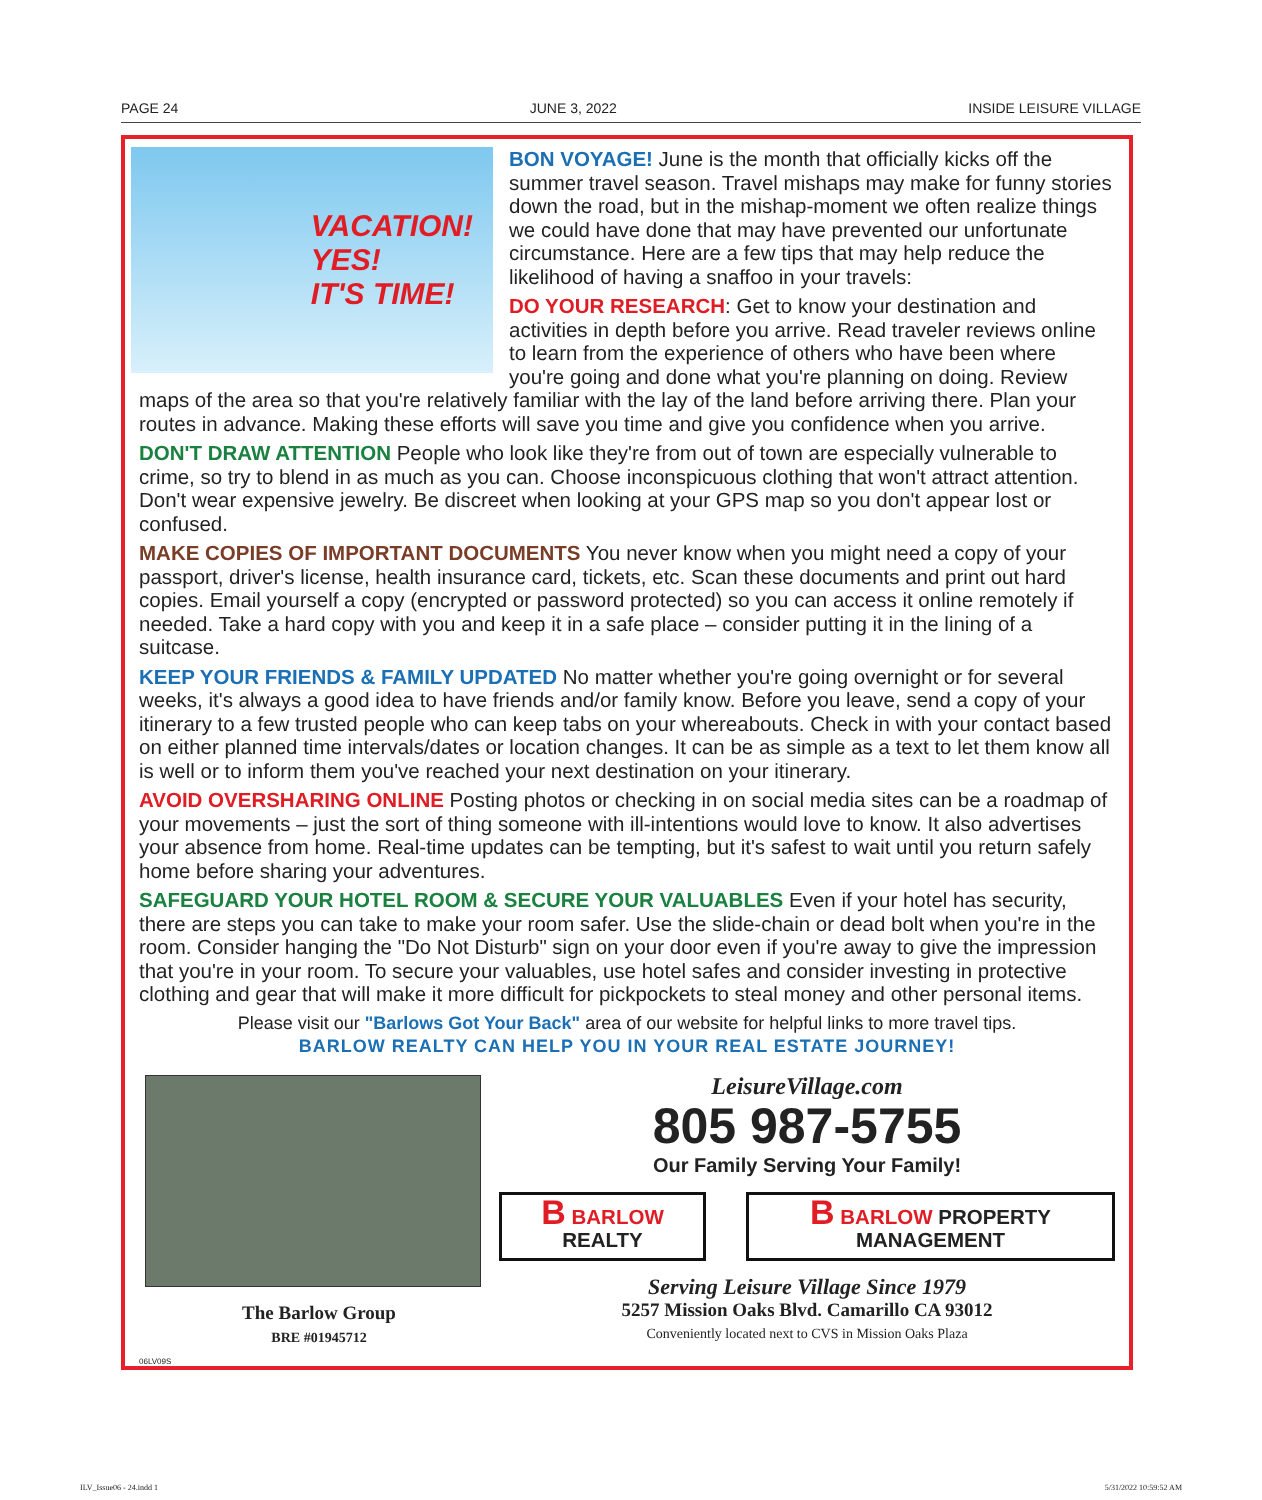PAGE 24 JUNE 3, 2022 INSIDE LEISURE VILLAGE
VACATION!
YES!
IT'S TIME!
BON VOYAGE! June is the month that officially kicks off the summer travel season. Travel mishaps may make for funny stories down the road, but in the mishap-moment we often realize things we could have done that may have prevented our unfortunate circumstance. Here are a few tips that may help reduce the likelihood of having a snaffoo in your travels:
DO YOUR RESEARCH: Get to know your destination and activities in depth before you arrive. Read traveler reviews online to learn from the experience of others who have been where you're going and done what you're planning on doing. Review maps of the area so that you're relatively familiar with the lay of the land before arriving there. Plan your routes in advance. Making these efforts will save you time and give you confidence when you arrive.
DON'T DRAW ATTENTION People who look like they're from out of town are especially vulnerable to crime, so try to blend in as much as you can. Choose inconspicuous clothing that won't attract attention. Don't wear expensive jewelry. Be discreet when looking at your GPS map so you don't appear lost or confused.
MAKE COPIES OF IMPORTANT DOCUMENTS You never know when you might need a copy of your passport, driver's license, health insurance card, tickets, etc. Scan these documents and print out hard copies. Email yourself a copy (encrypted or password protected) so you can access it online remotely if needed. Take a hard copy with you and keep it in a safe place – consider putting it in the lining of a suitcase.
KEEP YOUR FRIENDS & FAMILY UPDATED No matter whether you're going overnight or for several weeks, it's always a good idea to have friends and/or family know. Before you leave, send a copy of your itinerary to a few trusted people who can keep tabs on your whereabouts. Check in with your contact based on either planned time intervals/dates or location changes. It can be as simple as a text to let them know all is well or to inform them you've reached your next destination on your itinerary.
AVOID OVERSHARING ONLINE Posting photos or checking in on social media sites can be a roadmap of your movements – just the sort of thing someone with ill-intentions would love to know. It also advertises your absence from home. Real-time updates can be tempting, but it's safest to wait until you return safely home before sharing your adventures.
SAFEGUARD YOUR HOTEL ROOM & SECURE YOUR VALUABLES Even if your hotel has security, there are steps you can take to make your room safer. Use the slide-chain or dead bolt when you're in the room. Consider hanging the "Do Not Disturb" sign on your door even if you're away to give the impression that you're in your room. To secure your valuables, use hotel safes and consider investing in protective clothing and gear that will make it more difficult for pickpockets to steal money and other personal items.
Please visit our "Barlows Got Your Back" area of our website for helpful links to more travel tips.
BARLOW REALTY CAN HELP YOU IN YOUR REAL ESTATE JOURNEY!
The Barlow Group
BRE #01945712
06LV09S
LeisureVillage.com
805 987-5755
Our Family Serving Your Family!
B BARLOW REALTY
B BARLOW PROPERTY MANAGEMENT
Serving Leisure Village Since 1979
5257 Mission Oaks Blvd. Camarillo CA 93012
Conveniently located next to CVS in Mission Oaks Plaza
ILV_Issue06 - 24.indd 1 5/31/2022 10:59:52 AM